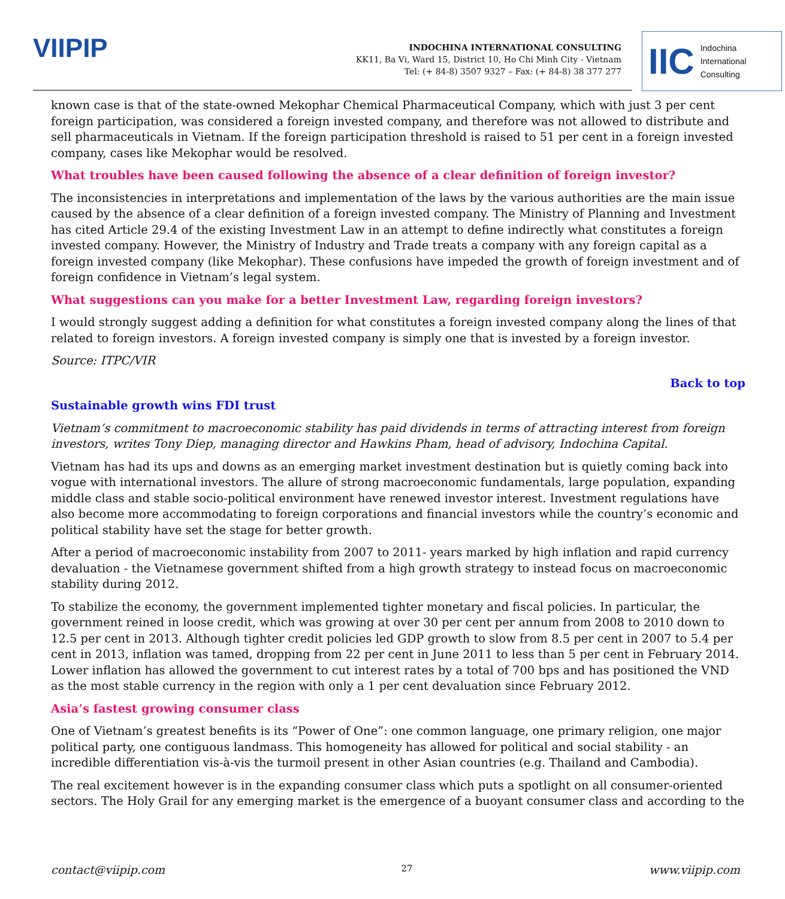VIIPIP
INDOCHINA INTERNATIONAL CONSULTING
KK11, Ba Vi, Ward 15, District 10, Ho Chi Minh City - Vietnam
Tel: (+ 84-8) 3507 9327 – Fax: (+ 84-8) 38 377 277
IIC Indochina
International
Consulting
known case is that of the state-owned Mekophar Chemical Pharmaceutical Company, which with just 3 per cent foreign participation, was considered a foreign invested company, and therefore was not allowed to distribute and sell pharmaceuticals in Vietnam. If the foreign participation threshold is raised to 51 per cent in a foreign invested company, cases like Mekophar would be resolved.
What troubles have been caused following the absence of a clear definition of foreign investor?
The inconsistencies in interpretations and implementation of the laws by the various authorities are the main issue caused by the absence of a clear definition of a foreign invested company. The Ministry of Planning and Investment has cited Article 29.4 of the existing Investment Law in an attempt to define indirectly what constitutes a foreign invested company. However, the Ministry of Industry and Trade treats a company with any foreign capital as a foreign invested company (like Mekophar). These confusions have impeded the growth of foreign investment and of foreign confidence in Vietnam’s legal system.
What suggestions can you make for a better Investment Law, regarding foreign investors?
I would strongly suggest adding a definition for what constitutes a foreign invested company along the lines of that related to foreign investors. A foreign invested company is simply one that is invested by a foreign investor.
Source: ITPC/VIR
Back to top
Sustainable growth wins FDI trust
Vietnam’s commitment to macroeconomic stability has paid dividends in terms of attracting interest from foreign investors, writes Tony Diep, managing director and Hawkins Pham, head of advisory, Indochina Capital.
Vietnam has had its ups and downs as an emerging market investment destination but is quietly coming back into vogue with international investors. The allure of strong macroeconomic fundamentals, large population, expanding middle class and stable socio-political environment have renewed investor interest. Investment regulations have also become more accommodating to foreign corporations and financial investors while the country’s economic and political stability have set the stage for better growth.
After a period of macroeconomic instability from 2007 to 2011- years marked by high inflation and rapid currency devaluation - the Vietnamese government shifted from a high growth strategy to instead focus on macroeconomic stability during 2012.
To stabilize the economy, the government implemented tighter monetary and fiscal policies. In particular, the government reined in loose credit, which was growing at over 30 per cent per annum from 2008 to 2010 down to 12.5 per cent in 2013. Although tighter credit policies led GDP growth to slow from 8.5 per cent in 2007 to 5.4 per cent in 2013, inflation was tamed, dropping from 22 per cent in June 2011 to less than 5 per cent in February 2014. Lower inflation has allowed the government to cut interest rates by a total of 700 bps and has positioned the VND as the most stable currency in the region with only a 1 per cent devaluation since February 2012.
Asia’s fastest growing consumer class
One of Vietnam’s greatest benefits is its “Power of One”: one common language, one primary religion, one major political party, one contiguous landmass. This homogeneity has allowed for political and social stability - an incredible differentiation vis-à-vis the turmoil present in other Asian countries (e.g. Thailand and Cambodia).
The real excitement however is in the expanding consumer class which puts a spotlight on all consumer-oriented sectors. The Holy Grail for any emerging market is the emergence of a buoyant consumer class and according to the
contact@viipip.com 27 www.viipip.com